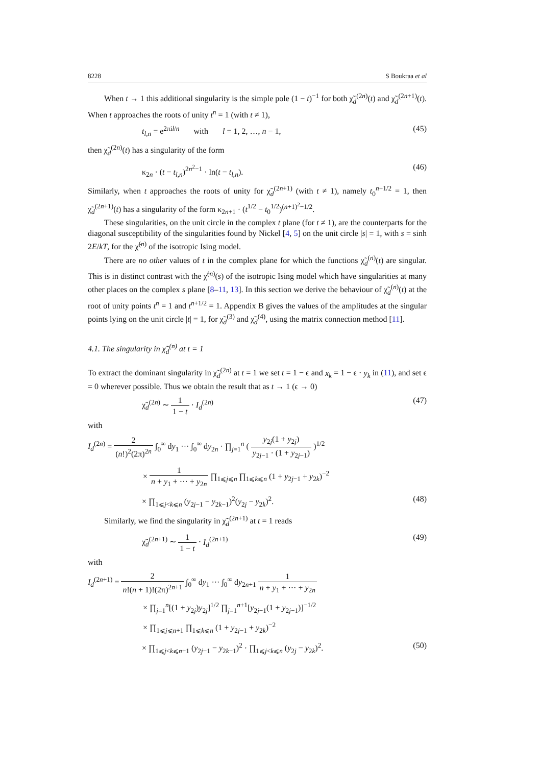8228 S Boukraa et al
When t → 1 this additional singularity is the simple pole (1 − t)<sup>−1</sup> for both χ̃<sub>d</sub><sup>(2n)</sup>(t) and χ̃<sub>d</sub><sup>(2n+1)</sup>(t). When t approaches the roots of unity t<sup>n</sup> = 1 (with t ≠ 1),
t<sub>l,n</sub> = e<sup>2πil/n</sup> with l = 1, 2, …, n − 1, (45)
then χ̃<sub>d</sub><sup>(2n)</sup>(t) has a singularity of the form
κ<sub>2n</sub> · (t − t<sub>l,n</sub>)<sup>2n<sup>2</sup>−1</sup> · ln(t − t<sub>l,n</sub>). (46)
Similarly, when t approaches the roots of unity for χ̃<sub>d</sub><sup>(2n+1)</sup> (with t ≠ 1), namely t<sub>0</sub><sup>n+1/2</sup> = 1, then χ̃<sub>d</sub><sup>(2n+1)</sup>(t) has a singularity of the form κ<sub>2n+1</sub> · (t<sup>1/2</sup> − t<sub>0</sub><sup>1/2</sup>)<sup>(n+1)<sup>2</sup>−1/2</sup>.
These singularities, on the unit circle in the complex t plane (for t ≠ 1), are the counterparts for the diagonal susceptibility of the singularities found by Nickel [4, 5] on the unit circle |s| = 1, with s = sinh 2E/kT, for the χ̃<sup>(n)</sup> of the isotropic Ising model.
There are no other values of t in the complex plane for which the functions χ̃<sub>d</sub><sup>(n)</sup>(t) are singular. This is in distinct contrast with the χ̃<sup>(n)</sup>(s) of the isotropic Ising model which have singularities at many other places on the complex s plane [8–11, 13]. In this section we derive the behaviour of χ̃<sub>d</sub><sup>(n)</sup>(t) at the root of unity points t<sup>n</sup> = 1 and t<sup>n+1/2</sup> = 1. Appendix B gives the values of the amplitudes at the singular points lying on the unit circle |t| = 1, for χ̃<sub>d</sub><sup>(3)</sup> and χ̃<sub>d</sub><sup>(4)</sup>, using the matrix connection method [11].
4.1. The singularity in χ̃<sub>d</sub><sup>(n)</sup> at t = 1
To extract the dominant singularity in χ̃<sub>d</sub><sup>(2n)</sup> at t = 1 we set t = 1 − ϵ and x<sub>k</sub> = 1 − ϵ · y<sub>k</sub> in (11), and set ϵ = 0 wherever possible. Thus we obtain the result that as t → 1 (ϵ → 0)
χ̃<sub>d</sub><sup>(2n)</sup> ∼ 1 1 − t · I<sub>d</sub><sup>(2n)</sup> (47)
with
I<sub>d</sub><sup>(2n)</sup> = 2 (n!)<sup>2</sup>(2π)<sup>2n</sup> ∫<sub>0</sub><sup>∞</sup> dy<sub>1</sub> ··· ∫<sub>0</sub><sup>∞</sup> dy<sub>2n</sub> · ∏<sub>j=1</sub><sup>n</sup> ( y<sub>2j</sub>(1 + y<sub>2j</sub>) y<sub>2j−1</sub> · (1 + y<sub>2j−1</sub>) )<sup>1/2</sup>
× 1 n + y<sub>1</sub> + ··· + y<sub>2n</sub> ∏<sub>1⩽j⩽n</sub> ∏<sub>1⩽k⩽n</sub> (1 + y<sub>2j−1</sub> + y<sub>2k</sub>)<sup>−2</sup>
× ∏<sub>1⩽j<k⩽n</sub> (y<sub>2j−1</sub> − y<sub>2k−1</sub>)<sup>2</sup>(y<sub>2j</sub> − y<sub>2k</sub>)<sup>2</sup>. (48)
Similarly, we find the singularity in χ̃<sub>d</sub><sup>(2n+1)</sup> at t = 1 reads
χ̃<sub>d</sub><sup>(2n+1)</sup> ∼ 1 1 − t · I<sub>d</sub><sup>(2n+1)</sup> (49)
with
I<sub>d</sub><sup>(2n+1)</sup> = 2 n!(n + 1)!(2π)<sup>2n+1</sup> ∫<sub>0</sub><sup>∞</sup> dy<sub>1</sub> ··· ∫<sub>0</sub><sup>∞</sup> dy<sub>2n+1</sub> 1 n + y<sub>1</sub> + ··· + y<sub>2n</sub>
× ∏<sub>j=1</sub><sup>n</sup>[(1 + y<sub>2j</sub>)y<sub>2j</sub>]<sup>1/2</sup> ∏<sub>j=1</sub><sup>n+1</sup>[y<sub>2j−1</sub>(1 + y<sub>2j−1</sub>)]<sup>−1/2</sup>
× ∏<sub>1⩽j⩽n+1</sub> ∏<sub>1⩽k⩽n</sub> (1 + y<sub>2j−1</sub> + y<sub>2k</sub>)<sup>−2</sup>
× ∏<sub>1⩽j<k⩽n+1</sub> (y<sub>2j−1</sub> − y<sub>2k−1</sub>)<sup>2</sup> · ∏<sub>1⩽j<k⩽n</sub> (y<sub>2j</sub> − y<sub>2k</sub>)<sup>2</sup>. (50)